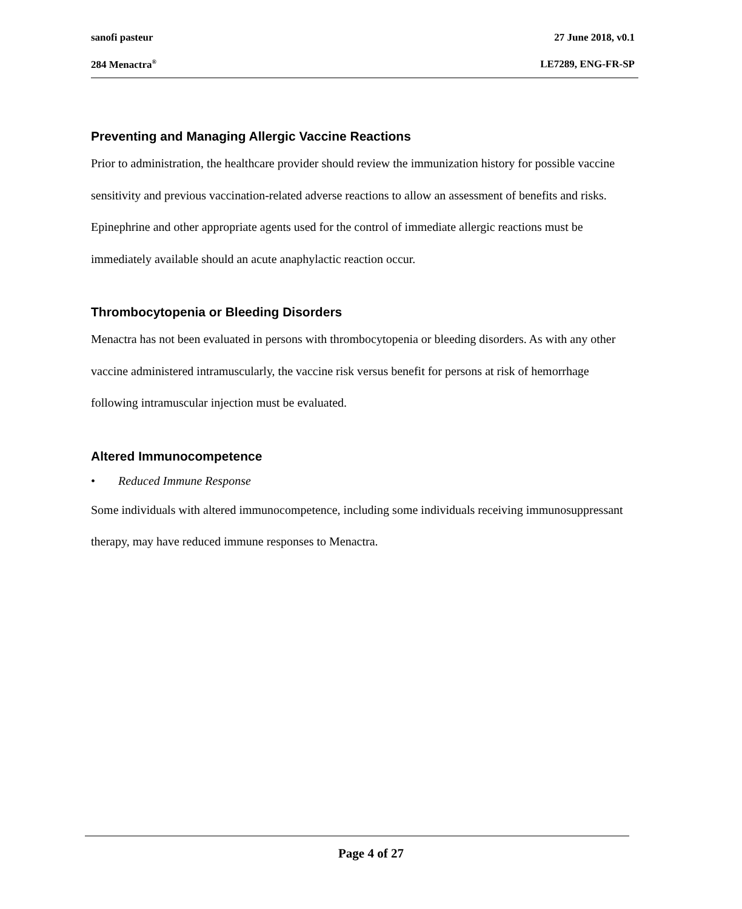sanofi pasteur 27 June 2018, v0.1
284 Menactra<sup>®</sup> LE7289, ENG-FR-SP
Preventing and Managing Allergic Vaccine Reactions
Prior to administration, the healthcare provider should review the immunization history for possible vaccine sensitivity and previous vaccination-related adverse reactions to allow an assessment of benefits and risks. Epinephrine and other appropriate agents used for the control of immediate allergic reactions must be immediately available should an acute anaphylactic reaction occur.
Thrombocytopenia or Bleeding Disorders
Menactra has not been evaluated in persons with thrombocytopenia or bleeding disorders. As with any other vaccine administered intramuscularly, the vaccine risk versus benefit for persons at risk of hemorrhage following intramuscular injection must be evaluated.
Altered Immunocompetence
• Reduced Immune Response
Some individuals with altered immunocompetence, including some individuals receiving immunosuppressant therapy, may have reduced immune responses to Menactra.
Page 4 of 27